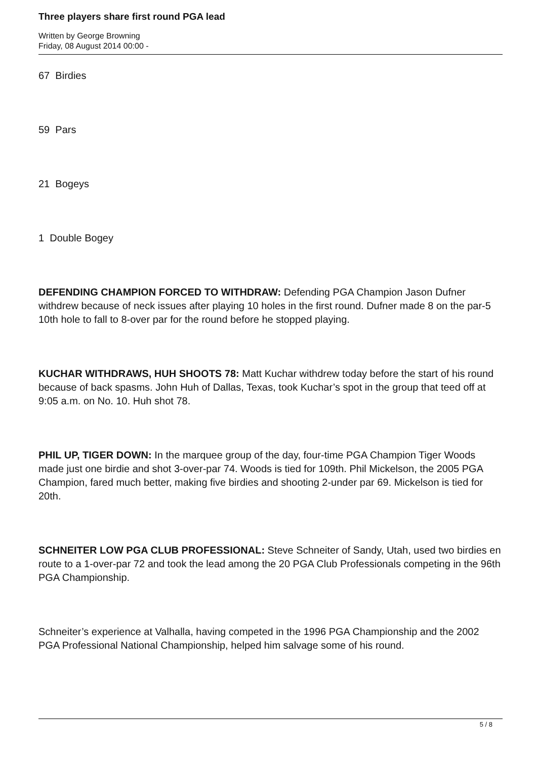Three players share first round PGA lead
Written by George Browning
Friday, 08 August 2014 00:00 -
67 Birdies
59 Pars
21 Bogeys
1 Double Bogey
DEFENDING CHAMPION FORCED TO WITHDRAW: Defending PGA Champion Jason Dufner withdrew because of neck issues after playing 10 holes in the first round. Dufner made 8 on the par-5 10th hole to fall to 8-over par for the round before he stopped playing.
KUCHAR WITHDRAWS, HUH SHOOTS 78: Matt Kuchar withdrew today before the start of his round because of back spasms. John Huh of Dallas, Texas, took Kuchar’s spot in the group that teed off at 9:05 a.m. on No. 10. Huh shot 78.
PHIL UP, TIGER DOWN: In the marquee group of the day, four-time PGA Champion Tiger Woods made just one birdie and shot 3-over-par 74. Woods is tied for 109th. Phil Mickelson, the 2005 PGA Champion, fared much better, making five birdies and shooting 2-under par 69. Mickelson is tied for 20th.
SCHNEITER LOW PGA CLUB PROFESSIONAL: Steve Schneiter of Sandy, Utah, used two birdies en route to a 1-over-par 72 and took the lead among the 20 PGA Club Professionals competing in the 96th PGA Championship.
Schneiter’s experience at Valhalla, having competed in the 1996 PGA Championship and the 2002 PGA Professional National Championship, helped him salvage some of his round.
5 / 8